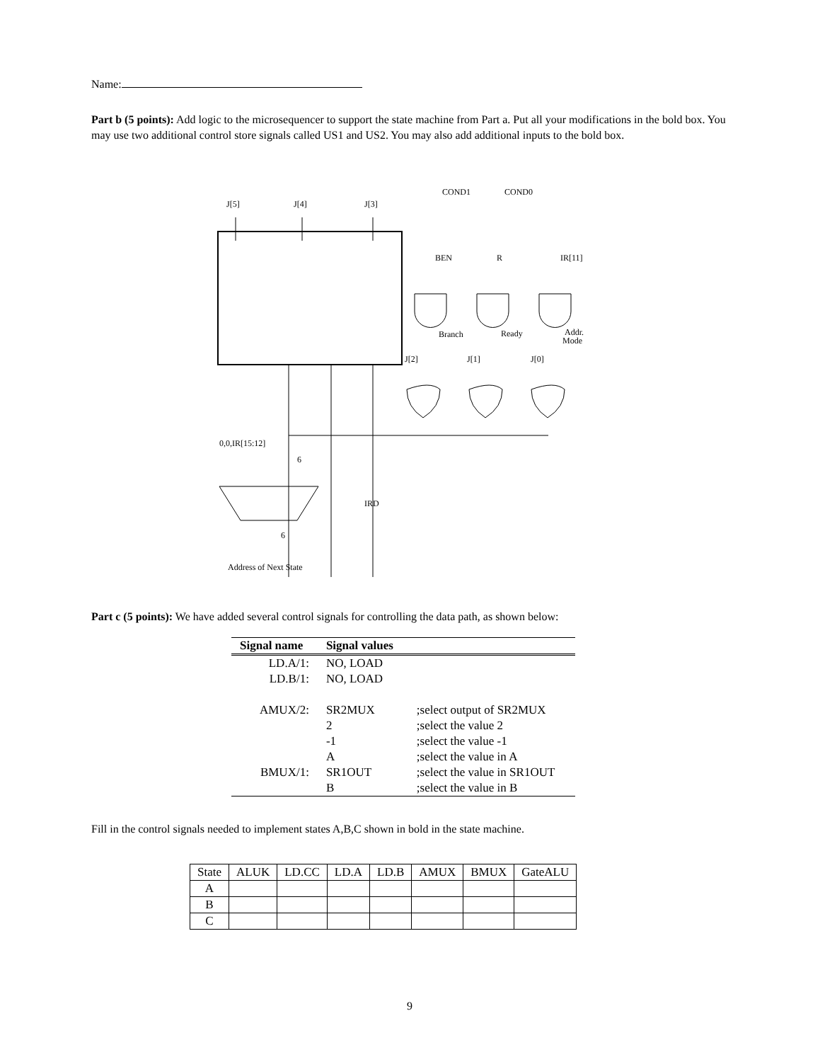Name:
Part b (5 points): Add logic to the microsequencer to support the state machine from Part a. Put all your modifications in the bold box. You may use two additional control store signals called US1 and US2. You may also add additional inputs to the bold box.
J[5]
J[4]
J[3]
COND1
COND0
BEN
R
IR[11]
Branch
Ready
Addr.
Mode
J[2]
J[1]
J[0]
0,0,IR[15:12]
6
IRD
6
Address of Next State
Part c (5 points): We have added several control signals for controlling the data path, as shown below:
| Signal name | Signal values | |
| --- | --- | --- |
| LD.A/1: | NO, LOAD | |
| LD.B/1: | NO, LOAD | |
| AMUX/2: | SR2MUX | ;select output of SR2MUX |
| | 2 | ;select the value 2 |
| | -1 | ;select the value -1 |
| | A | ;select the value in A |
| BMUX/1: | SR1OUT | ;select the value in SR1OUT |
| | B | ;select the value in B |
Fill in the control signals needed to implement states A,B,C shown in bold in the state machine.
| State | ALUK | LD.CC | LD.A | LD.B | AMUX | BMUX | GateALU |
| A | | | | | | | |
| B | | | | | | | |
| C | | | | | | | |
9